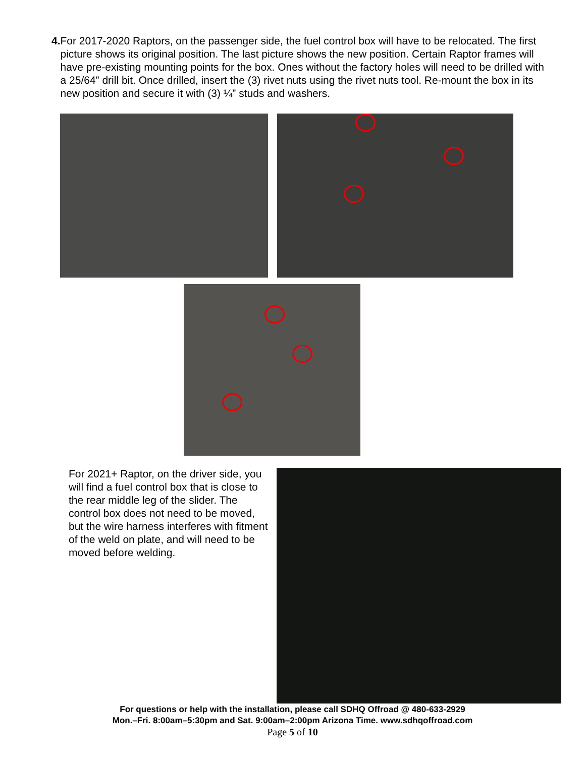4. For 2017-2020 Raptors, on the passenger side, the fuel control box will have to be relocated. The first picture shows its original position. The last picture shows the new position. Certain Raptor frames will have pre-existing mounting points for the box. Ones without the factory holes will need to be drilled with a 25/64” drill bit. Once drilled, insert the (3) rivet nuts using the rivet nuts tool. Re-mount the box in its new position and secure it with (3) ¼” studs and washers.
For 2021+ Raptor, on the driver side, you will find a fuel control box that is close to the rear middle leg of the slider. The control box does not need to be moved, but the wire harness interferes with fitment of the weld on plate, and will need to be moved before welding.
For questions or help with the installation, please call SDHQ Offroad @ 480-633-2929
Mon.–Fri. 8:00am–5:30pm and Sat. 9:00am–2:00pm Arizona Time. www.sdhqoffroad.com
Page 5 of 10